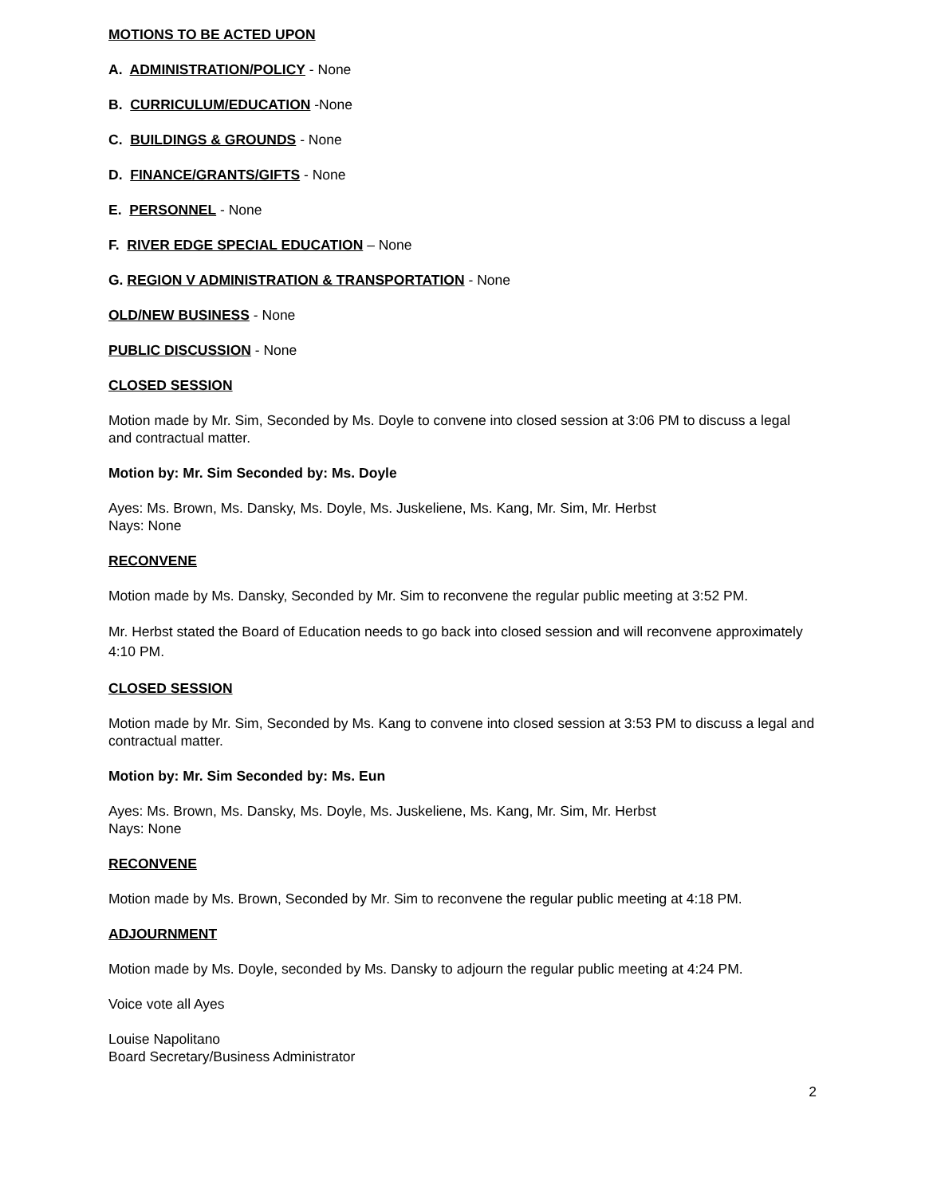MOTIONS TO BE ACTED UPON
A. ADMINISTRATION/POLICY - None
B. CURRICULUM/EDUCATION -None
C. BUILDINGS & GROUNDS - None
D. FINANCE/GRANTS/GIFTS - None
E. PERSONNEL - None
F. RIVER EDGE SPECIAL EDUCATION – None
G. REGION V ADMINISTRATION & TRANSPORTATION - None
OLD/NEW BUSINESS - None
PUBLIC DISCUSSION - None
CLOSED SESSION
Motion made by Mr. Sim, Seconded by Ms. Doyle to convene into closed session at 3:06 PM to discuss a legal and contractual matter.
Motion by: Mr. Sim Seconded by: Ms. Doyle
Ayes: Ms. Brown, Ms. Dansky, Ms. Doyle, Ms. Juskeliene, Ms. Kang, Mr. Sim, Mr. Herbst
Nays: None
RECONVENE
Motion made by Ms. Dansky, Seconded by Mr. Sim to reconvene the regular public meeting at 3:52 PM.
Mr. Herbst stated the Board of Education needs to go back into closed session and will reconvene approximately 4:10 PM.
CLOSED SESSION
Motion made by Mr. Sim, Seconded by Ms. Kang to convene into closed session at 3:53 PM to discuss a legal and contractual matter.
Motion by: Mr. Sim Seconded by: Ms. Eun
Ayes: Ms. Brown, Ms. Dansky, Ms. Doyle, Ms. Juskeliene, Ms. Kang, Mr. Sim, Mr. Herbst
Nays: None
RECONVENE
Motion made by Ms. Brown, Seconded by Mr. Sim to reconvene the regular public meeting at 4:18 PM.
ADJOURNMENT
Motion made by Ms. Doyle, seconded by Ms. Dansky to adjourn the regular public meeting at 4:24 PM.
Voice vote all Ayes
Louise Napolitano
Board Secretary/Business Administrator
2